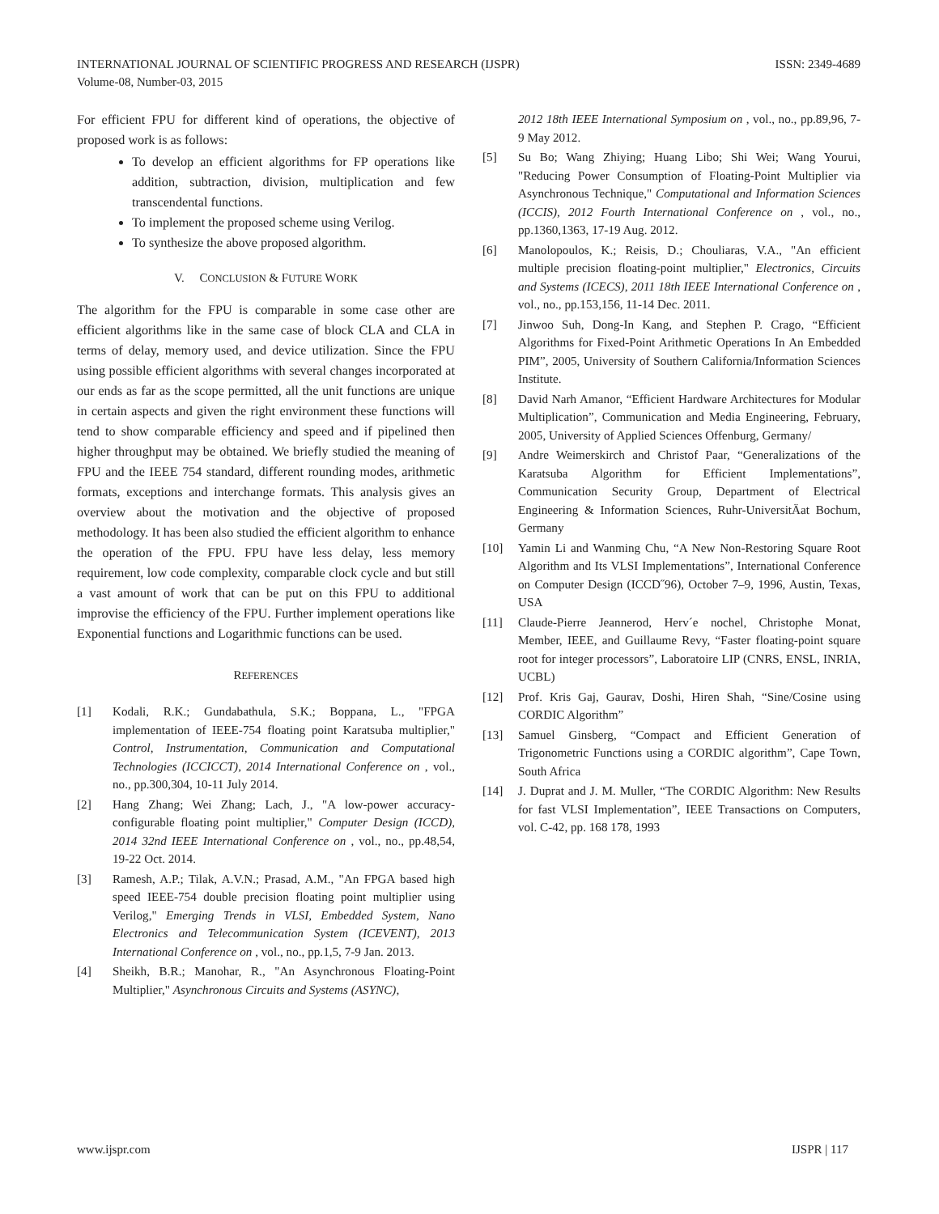ISSN: 2349-4689 INTERNATIONAL JOURNAL OF SCIENTIFIC PROGRESS AND RESEARCH (IJSPR)
Volume-08, Number-03, 2015
For efficient FPU for different kind of operations, the objective of proposed work is as follows:
To develop an efficient algorithms for FP operations like addition, subtraction, division, multiplication and few transcendental functions.
To implement the proposed scheme using Verilog.
To synthesize the above proposed algorithm.
V. CONCLUSION & FUTURE WORK
The algorithm for the FPU is comparable in some case other are efficient algorithms like in the same case of block CLA and CLA in terms of delay, memory used, and device utilization. Since the FPU using possible efficient algorithms with several changes incorporated at our ends as far as the scope permitted, all the unit functions are unique in certain aspects and given the right environment these functions will tend to show comparable efficiency and speed and if pipelined then higher throughput may be obtained. We briefly studied the meaning of FPU and the IEEE 754 standard, different rounding modes, arithmetic formats, exceptions and interchange formats. This analysis gives an overview about the motivation and the objective of proposed methodology. It has been also studied the efficient algorithm to enhance the operation of the FPU. FPU have less delay, less memory requirement, low code complexity, comparable clock cycle and but still a vast amount of work that can be put on this FPU to additional improvise the efficiency of the FPU. Further implement operations like Exponential functions and Logarithmic functions can be used.
REFERENCES
[1] Kodali, R.K.; Gundabathula, S.K.; Boppana, L., "FPGA implementation of IEEE-754 floating point Karatsuba multiplier," Control, Instrumentation, Communication and Computational Technologies (ICCICCT), 2014 International Conference on , vol., no., pp.300,304, 10-11 July 2014.
[2] Hang Zhang; Wei Zhang; Lach, J., "A low-power accuracy-configurable floating point multiplier," Computer Design (ICCD), 2014 32nd IEEE International Conference on , vol., no., pp.48,54, 19-22 Oct. 2014.
[3] Ramesh, A.P.; Tilak, A.V.N.; Prasad, A.M., "An FPGA based high speed IEEE-754 double precision floating point multiplier using Verilog," Emerging Trends in VLSI, Embedded System, Nano Electronics and Telecommunication System (ICEVENT), 2013 International Conference on , vol., no., pp.1,5, 7-9 Jan. 2013.
[4] Sheikh, B.R.; Manohar, R., "An Asynchronous Floating-Point Multiplier," Asynchronous Circuits and Systems (ASYNC),
2012 18th IEEE International Symposium on , vol., no., pp.89,96, 7-9 May 2012.
[5] Su Bo; Wang Zhiying; Huang Libo; Shi Wei; Wang Yourui, "Reducing Power Consumption of Floating-Point Multiplier via Asynchronous Technique," Computational and Information Sciences (ICCIS), 2012 Fourth International Conference on , vol., no., pp.1360,1363, 17-19 Aug. 2012.
[6] Manolopoulos, K.; Reisis, D.; Chouliaras, V.A., "An efficient multiple precision floating-point multiplier," Electronics, Circuits and Systems (ICECS), 2011 18th IEEE International Conference on , vol., no., pp.153,156, 11-14 Dec. 2011.
[7] Jinwoo Suh, Dong-In Kang, and Stephen P. Crago, “Efficient Algorithms for Fixed-Point Arithmetic Operations In An Embedded PIM”, 2005, University of Southern California/Information Sciences Institute.
[8] David Narh Amanor, “Efficient Hardware Architectures for Modular Multiplication”, Communication and Media Engineering, February, 2005, University of Applied Sciences Offenburg, Germany/
[9] Andre Weimerskirch and Christof Paar, “Generalizations of the Karatsuba Algorithm for Efficient Implementations”, Communication Security Group, Department of Electrical Engineering & Information Sciences, Ruhr-UniversitÄat Bochum, Germany
[10] Yamin Li and Wanming Chu, “A New Non-Restoring Square Root Algorithm and Its VLSI Implementations”, International Conference on Computer Design (ICCD˝96), October 7–9, 1996, Austin, Texas, USA
[11] Claude-Pierre Jeannerod, Herv´e nochel, Christophe Monat, Member, IEEE, and Guillaume Revy, “Faster floating-point square root for integer processors”, Laboratoire LIP (CNRS, ENSL, INRIA, UCBL)
[12] Prof. Kris Gaj, Gaurav, Doshi, Hiren Shah, “Sine/Cosine using CORDIC Algorithm”
[13] Samuel Ginsberg, “Compact and Efficient Generation of Trigonometric Functions using a CORDIC algorithm”, Cape Town, South Africa
[14] J. Duprat and J. M. Muller, “The CORDIC Algorithm: New Results for fast VLSI Implementation”, IEEE Transactions on Computers, vol. C-42, pp. 168 178, 1993
IJSPR | 117 www.ijspr.com